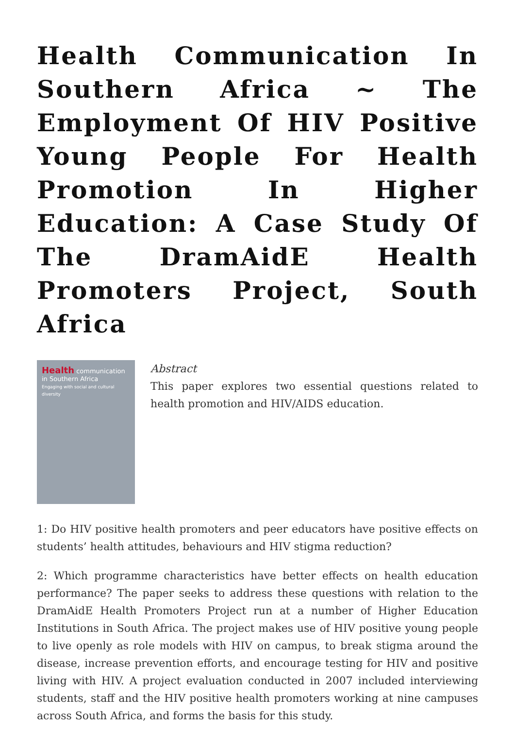Health Communication In Southern Africa ~ The Employment Of HIV Positive Young People For Health Promotion In Higher Education: A Case Study Of The DramAidE Health Promoters Project, South Africa
Health communication
in Southern Africa
Engaging with social and cultural diversity
Abstract
This paper explores two essential questions related to health promotion and HIV/AIDS education.
1: Do HIV positive health promoters and peer educators have positive effects on students’ health attitudes, behaviours and HIV stigma reduction?
2: Which programme characteristics have better effects on health education performance? The paper seeks to address these questions with relation to the DramAidE Health Promoters Project run at a number of Higher Education Institutions in South Africa. The project makes use of HIV positive young people to live openly as role models with HIV on campus, to break stigma around the disease, increase prevention efforts, and encourage testing for HIV and positive living with HIV. A project evaluation conducted in 2007 included interviewing students, staff and the HIV positive health promoters working at nine campuses across South Africa, and forms the basis for this study.